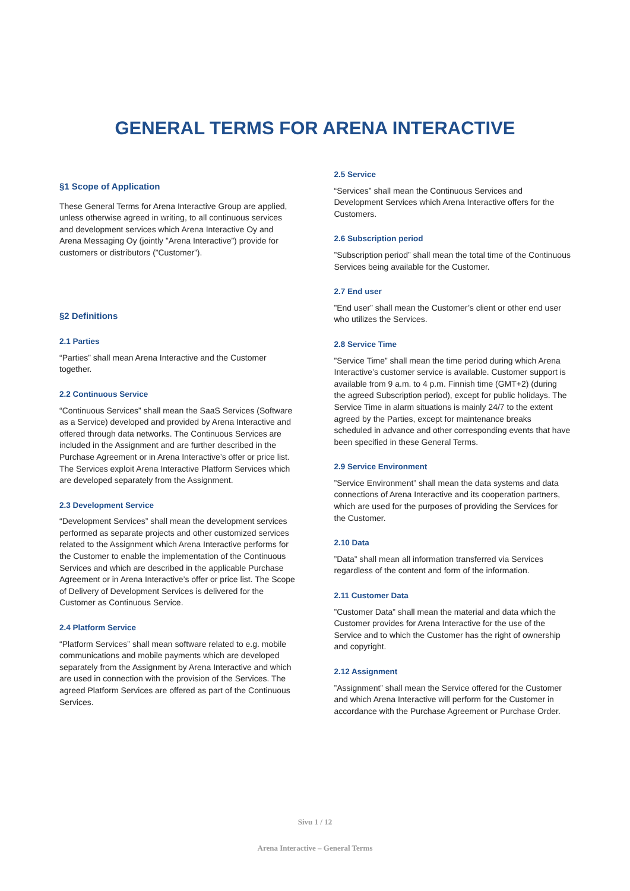GENERAL TERMS FOR ARENA INTERACTIVE
§1 Scope of Application
These General Terms for Arena Interactive Group are applied, unless otherwise agreed in writing, to all continuous services and development services which Arena Interactive Oy and Arena Messaging Oy (jointly ”Arena Interactive”) provide for customers or distributors (”Customer”).
§2 Definitions
2.1 Parties
“Parties” shall mean Arena Interactive and the Customer together.
2.2 Continuous Service
“Continuous Services” shall mean the SaaS Services (Software as a Service) developed and provided by Arena Interactive and offered through data networks. The Continuous Services are included in the Assignment and are further described in the Purchase Agreement or in Arena Interactive’s offer or price list. The Services exploit Arena Interactive Platform Services which are developed separately from the Assignment.
2.3 Development Service
“Development Services” shall mean the development services performed as separate projects and other customized services related to the Assignment which Arena Interactive performs for the Customer to enable the implementation of the Continuous Services and which are described in the applicable Purchase Agreement or in Arena Interactive’s offer or price list. The Scope of Delivery of Development Services is delivered for the Customer as Continuous Service.
2.4 Platform Service
“Platform Services” shall mean software related to e.g. mobile communications and mobile payments which are developed separately from the Assignment by Arena Interactive and which are used in connection with the provision of the Services. The agreed Platform Services are offered as part of the Continuous Services.
2.5 Service
“Services” shall mean the Continuous Services and Development Services which Arena Interactive offers for the Customers.
2.6 Subscription period
”Subscription period” shall mean the total time of the Continuous Services being available for the Customer.
2.7 End user
”End user” shall mean the Customer’s client or other end user who utilizes the Services.
2.8 Service Time
”Service Time” shall mean the time period during which Arena Interactive’s customer service is available. Customer support is available from 9 a.m. to 4 p.m. Finnish time (GMT+2) (during the agreed Subscription period), except for public holidays. The Service Time in alarm situations is mainly 24/7 to the extent agreed by the Parties, except for maintenance breaks scheduled in advance and other corresponding events that have been specified in these General Terms.
2.9 Service Environment
”Service Environment” shall mean the data systems and data connections of Arena Interactive and its cooperation partners, which are used for the purposes of providing the Services for the Customer.
2.10 Data
”Data” shall mean all information transferred via Services regardless of the content and form of the information.
2.11 Customer Data
”Customer Data” shall mean the material and data which the Customer provides for Arena Interactive for the use of the Service and to which the Customer has the right of ownership and copyright.
2.12 Assignment
”Assignment” shall mean the Service offered for the Customer and which Arena Interactive will perform for the Customer in accordance with the Purchase Agreement or Purchase Order.
Sivu 1 / 12
Arena Interactive – General Terms